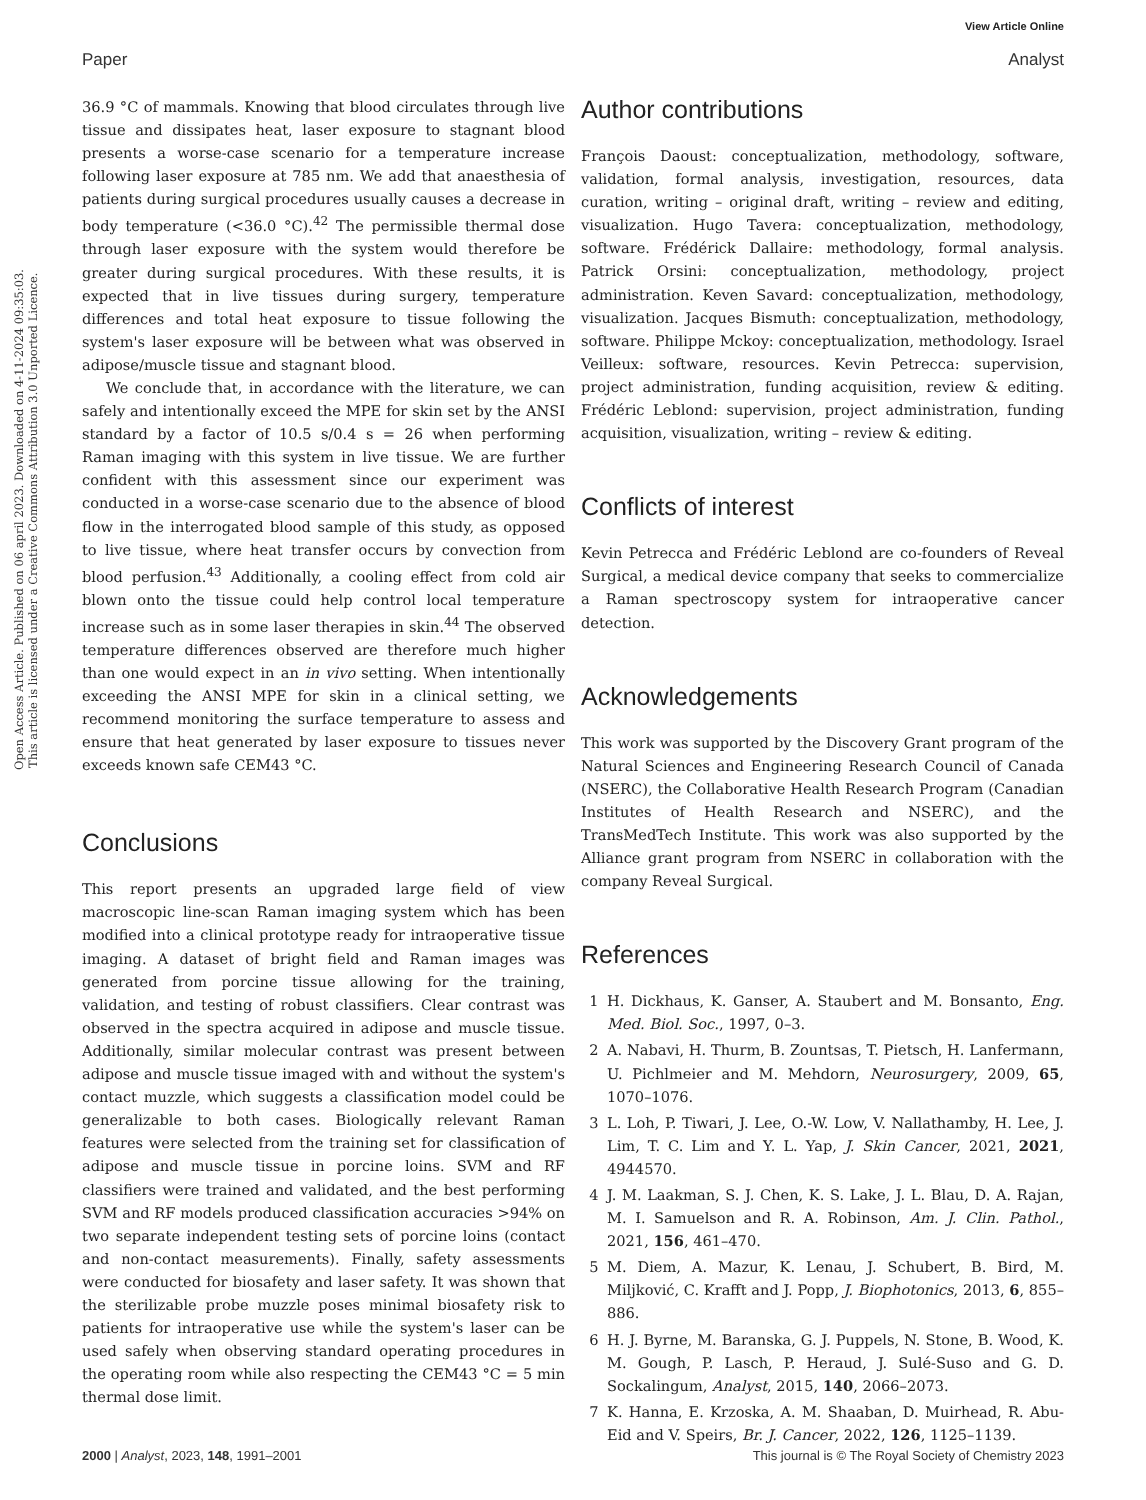View Article Online
Paper Analyst
Open Access Article. Published on 06 april 2023. Downloaded on 4-11-2024 09:35:03.
This article is licensed under a Creative Commons Attribution 3.0 Unported Licence.
36.9 °C of mammals. Knowing that blood circulates through live tissue and dissipates heat, laser exposure to stagnant blood presents a worse-case scenario for a temperature increase following laser exposure at 785 nm. We add that anaesthesia of patients during surgical procedures usually causes a decrease in body temperature (<36.0 °C).<sup>42</sup> The permissible thermal dose through laser exposure with the system would therefore be greater during surgical procedures. With these results, it is expected that in live tissues during surgery, temperature differences and total heat exposure to tissue following the system's laser exposure will be between what was observed in adipose/muscle tissue and stagnant blood.
We conclude that, in accordance with the literature, we can safely and intentionally exceed the MPE for skin set by the ANSI standard by a factor of 10.5 s/0.4 s = 26 when performing Raman imaging with this system in live tissue. We are further confident with this assessment since our experiment was conducted in a worse-case scenario due to the absence of blood flow in the interrogated blood sample of this study, as opposed to live tissue, where heat transfer occurs by convection from blood perfusion.<sup>43</sup> Additionally, a cooling effect from cold air blown onto the tissue could help control local temperature increase such as in some laser therapies in skin.<sup>44</sup> The observed temperature differences observed are therefore much higher than one would expect in an in vivo setting. When intentionally exceeding the ANSI MPE for skin in a clinical setting, we recommend monitoring the surface temperature to assess and ensure that heat generated by laser exposure to tissues never exceeds known safe CEM43 °C.
Conclusions
This report presents an upgraded large field of view macroscopic line-scan Raman imaging system which has been modified into a clinical prototype ready for intraoperative tissue imaging. A dataset of bright field and Raman images was generated from porcine tissue allowing for the training, validation, and testing of robust classifiers. Clear contrast was observed in the spectra acquired in adipose and muscle tissue. Additionally, similar molecular contrast was present between adipose and muscle tissue imaged with and without the system's contact muzzle, which suggests a classification model could be generalizable to both cases. Biologically relevant Raman features were selected from the training set for classification of adipose and muscle tissue in porcine loins. SVM and RF classifiers were trained and validated, and the best performing SVM and RF models produced classification accuracies >94% on two separate independent testing sets of porcine loins (contact and non-contact measurements). Finally, safety assessments were conducted for biosafety and laser safety. It was shown that the sterilizable probe muzzle poses minimal biosafety risk to patients for intraoperative use while the system's laser can be used safely when observing standard operating procedures in the operating room while also respecting the CEM43 °C = 5 min thermal dose limit.
Author contributions
François Daoust: conceptualization, methodology, software, validation, formal analysis, investigation, resources, data curation, writing – original draft, writing – review and editing, visualization. Hugo Tavera: conceptualization, methodology, software. Frédérick Dallaire: methodology, formal analysis. Patrick Orsini: conceptualization, methodology, project administration. Keven Savard: conceptualization, methodology, visualization. Jacques Bismuth: conceptualization, methodology, software. Philippe Mckoy: conceptualization, methodology. Israel Veilleux: software, resources. Kevin Petrecca: supervision, project administration, funding acquisition, review & editing. Frédéric Leblond: supervision, project administration, funding acquisition, visualization, writing – review & editing.
Conflicts of interest
Kevin Petrecca and Frédéric Leblond are co-founders of Reveal Surgical, a medical device company that seeks to commercialize a Raman spectroscopy system for intraoperative cancer detection.
Acknowledgements
This work was supported by the Discovery Grant program of the Natural Sciences and Engineering Research Council of Canada (NSERC), the Collaborative Health Research Program (Canadian Institutes of Health Research and NSERC), and the TransMedTech Institute. This work was also supported by the Alliance grant program from NSERC in collaboration with the company Reveal Surgical.
References
1 H. Dickhaus, K. Ganser, A. Staubert and M. Bonsanto, Eng. Med. Biol. Soc., 1997, 0–3.
2 A. Nabavi, H. Thurm, B. Zountsas, T. Pietsch, H. Lanfermann, U. Pichlmeier and M. Mehdorn, Neurosurgery, 2009, 65, 1070–1076.
3 L. Loh, P. Tiwari, J. Lee, O.-W. Low, V. Nallathamby, H. Lee, J. Lim, T. C. Lim and Y. L. Yap, J. Skin Cancer, 2021, 2021, 4944570.
4 J. M. Laakman, S. J. Chen, K. S. Lake, J. L. Blau, D. A. Rajan, M. I. Samuelson and R. A. Robinson, Am. J. Clin. Pathol., 2021, 156, 461–470.
5 M. Diem, A. Mazur, K. Lenau, J. Schubert, B. Bird, M. Miljković, C. Krafft and J. Popp, J. Biophotonics, 2013, 6, 855–886.
6 H. J. Byrne, M. Baranska, G. J. Puppels, N. Stone, B. Wood, K. M. Gough, P. Lasch, P. Heraud, J. Sulé-Suso and G. D. Sockalingum, Analyst, 2015, 140, 2066–2073.
7 K. Hanna, E. Krzoska, A. M. Shaaban, D. Muirhead, R. Abu-Eid and V. Speirs, Br. J. Cancer, 2022, 126, 1125–1139.
2000 | Analyst, 2023, 148, 1991–2001 This journal is © The Royal Society of Chemistry 2023